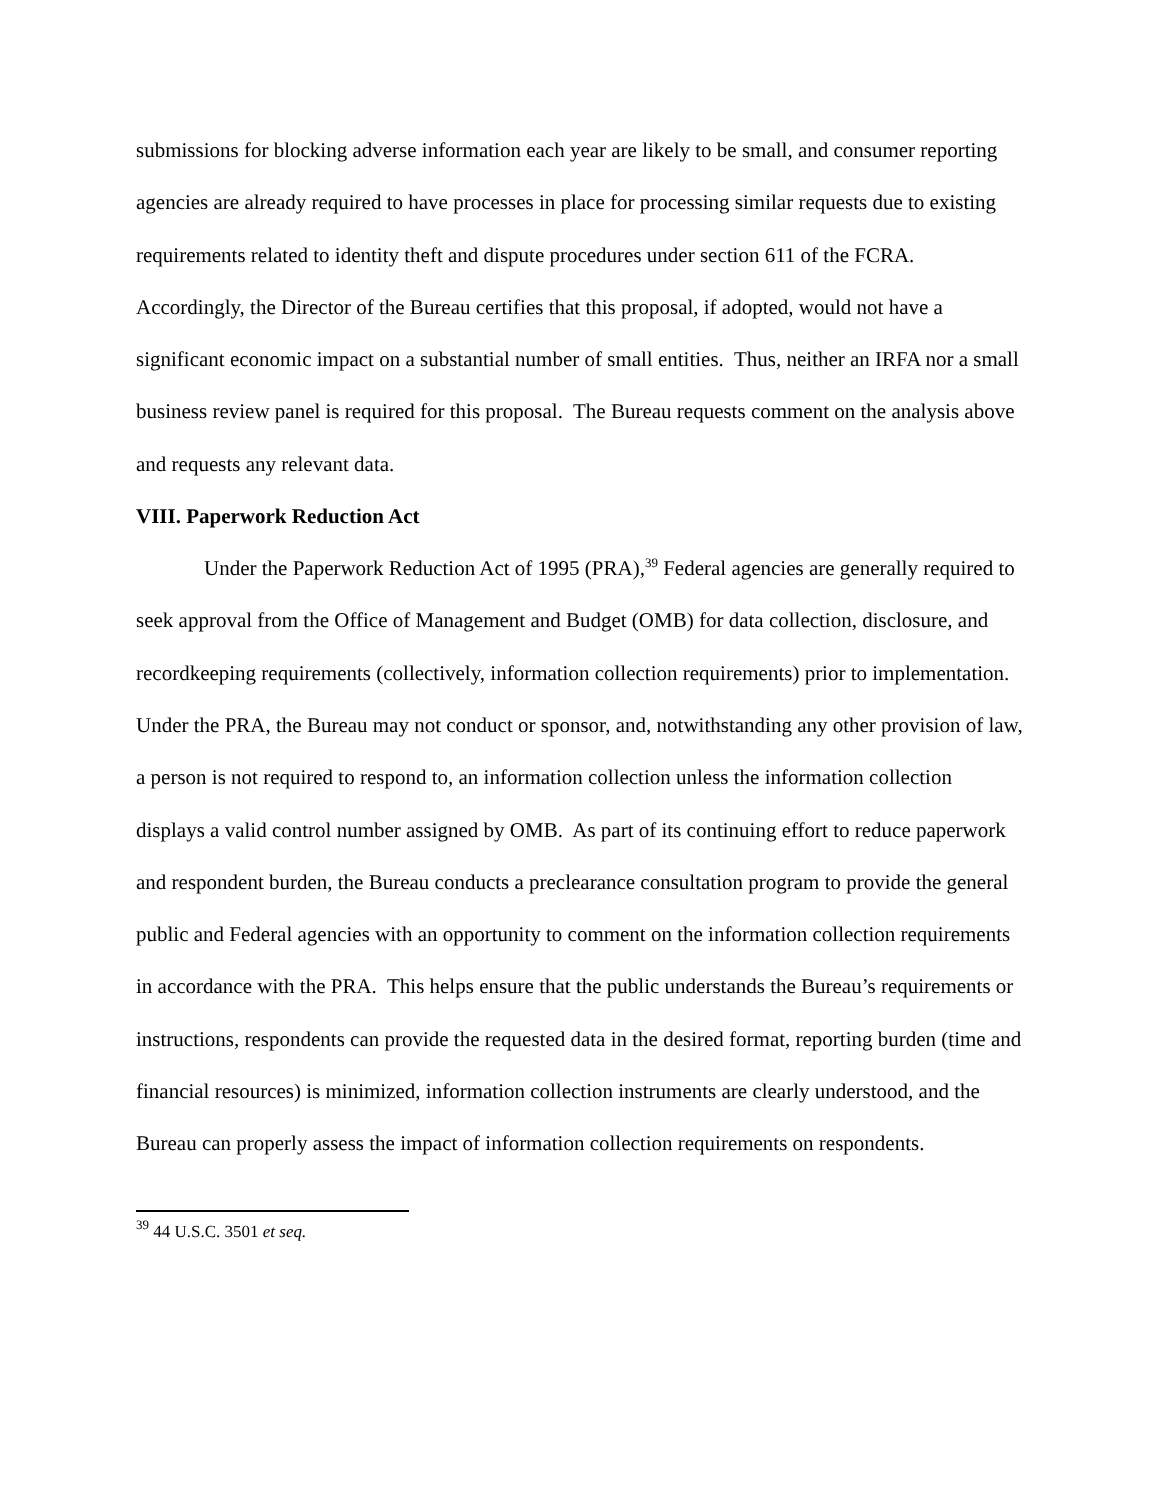submissions for blocking adverse information each year are likely to be small, and consumer reporting agencies are already required to have processes in place for processing similar requests due to existing requirements related to identity theft and dispute procedures under section 611 of the FCRA. Accordingly, the Director of the Bureau certifies that this proposal, if adopted, would not have a significant economic impact on a substantial number of small entities. Thus, neither an IRFA nor a small business review panel is required for this proposal. The Bureau requests comment on the analysis above and requests any relevant data.
VIII. Paperwork Reduction Act
Under the Paperwork Reduction Act of 1995 (PRA),<sup>39</sup> Federal agencies are generally required to seek approval from the Office of Management and Budget (OMB) for data collection, disclosure, and recordkeeping requirements (collectively, information collection requirements) prior to implementation. Under the PRA, the Bureau may not conduct or sponsor, and, notwithstanding any other provision of law, a person is not required to respond to, an information collection unless the information collection displays a valid control number assigned by OMB. As part of its continuing effort to reduce paperwork and respondent burden, the Bureau conducts a preclearance consultation program to provide the general public and Federal agencies with an opportunity to comment on the information collection requirements in accordance with the PRA. This helps ensure that the public understands the Bureau’s requirements or instructions, respondents can provide the requested data in the desired format, reporting burden (time and financial resources) is minimized, information collection instruments are clearly understood, and the Bureau can properly assess the impact of information collection requirements on respondents.
<sup>39</sup> 44 U.S.C. 3501 et seq.